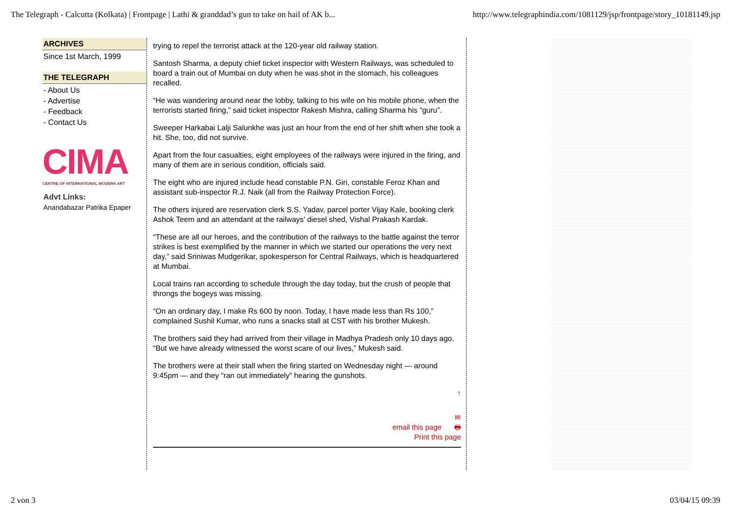The Telegraph - Calcutta (Kolkata) | Frontpage | Lathi & granddad’s gun to take on hail of AK b... http://www.telegraphindia.com/1081129/jsp/frontpage/story_10181149.jsp
ARCHIVES
Since 1st March, 1999
THE TELEGRAPH
- About Us
- Advertise
- Feedback
- Contact Us
CIMA
CENTRE OF INTERNATIONAL MODERN ART
Advt Links:
Anandabazar Patrika Epaper
trying to repel the terrorist attack at the 120-year old railway station.
Santosh Sharma, a deputy chief ticket inspector with Western Railways, was scheduled to board a train out of Mumbai on duty when he was shot in the stomach, his colleagues recalled.
“He was wandering around near the lobby, talking to his wife on his mobile phone, when the terrorists started firing,” said ticket inspector Rakesh Mishra, calling Sharma his “guru”.
Sweeper Harkabai Lalji Salunkhe was just an hour from the end of her shift when she took a hit. She, too, did not survive.
Apart from the four casualties, eight employees of the railways were injured in the firing, and many of them are in serious condition, officials said.
The eight who are injured include head constable P.N. Giri, constable Feroz Khan and assistant sub-inspector R.J. Naik (all from the Railway Protection Force).
The others injured are reservation clerk S.S. Yadav, parcel porter Vijay Kale, booking clerk Ashok Teem and an attendant at the railways’ diesel shed, Vishal Prakash Kardak.
“These are all our heroes, and the contribution of the railways to the battle against the terror strikes is best exemplified by the manner in which we started our operations the very next day,” said Sriniwas Mudgerikar, spokesperson for Central Railways, which is headquartered at Mumbai.
Local trains ran according to schedule through the day today, but the crush of people that throngs the bogeys was missing.
“On an ordinary day, I make Rs 600 by noon. Today, I have made less than Rs 100,” complained Sushil Kumar, who runs a snacks stall at CST with his brother Mukesh.
The brothers said they had arrived from their village in Madhya Pradesh only 10 days ago. “But we have already witnessed the worst scare of our lives,” Mukesh said.
The brothers were at their stall when the firing started on Wednesday night — around 9:45pm — and they “ran out immediately” hearing the gunshots.
↑
✉
email this page 🖶
Print this page
2 von 3 03/04/15 09:39